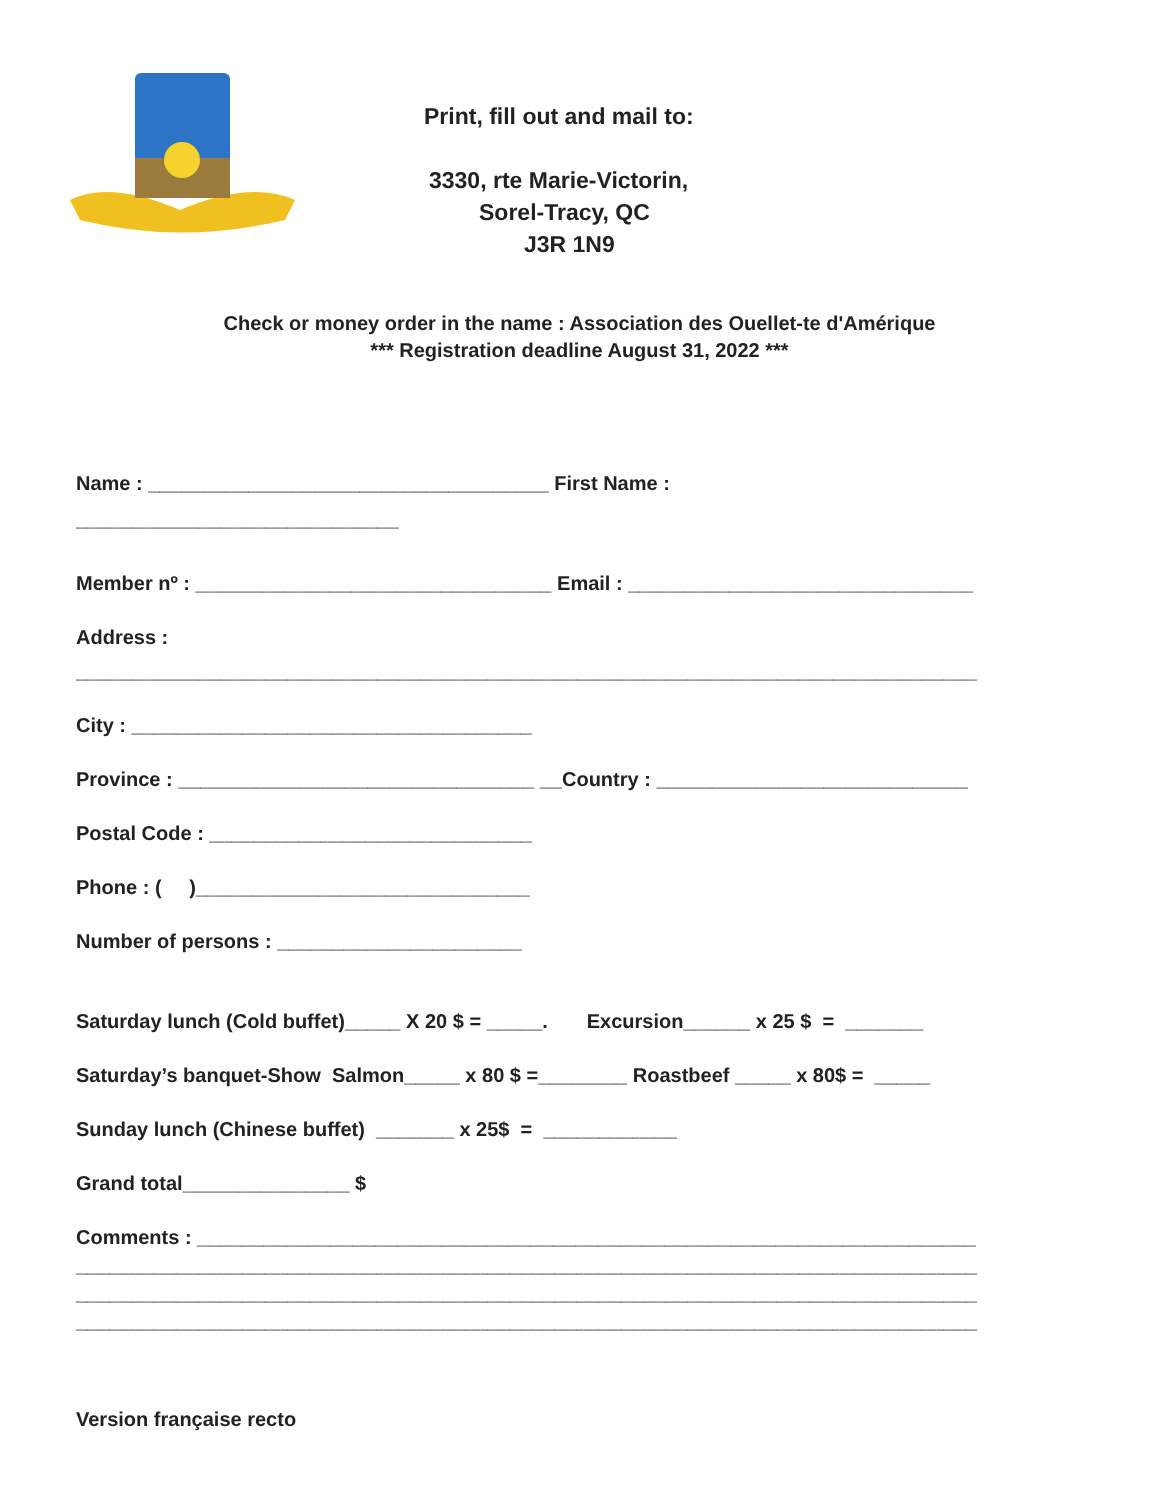Print, fill out and mail to:
3330, rte Marie-Victorin,
Sorel-Tracy, QC
J3R 1N9
Check or money order in the name : Association des Ouellet-te d'Amérique
*** Registration deadline August 31, 2022 ***
Name : ____________________________________ First Name :
_____________________________
Member nº : ________________________________ Email : _______________________________
Address :
_________________________________________________________________________________
City : ____________________________________
Province : ________________________________ __Country : ____________________________
Postal Code : _____________________________
Phone : ( )______________________________
Number of persons : ______________________
Saturday lunch (Cold buffet)_____ X 20 $ = _____. Excursion______ x 25 $ = _______
Saturday’s banquet-Show Salmon_____ x 80 $ =________ Roastbeef _____ x 80$ = _____
Sunday lunch (Chinese buffet) _______ x 25$ = ____________
Grand total_______________ $
Comments : ______________________________________________________________________
_________________________________________________________________________________
_________________________________________________________________________________
_________________________________________________________________________________
Version française recto